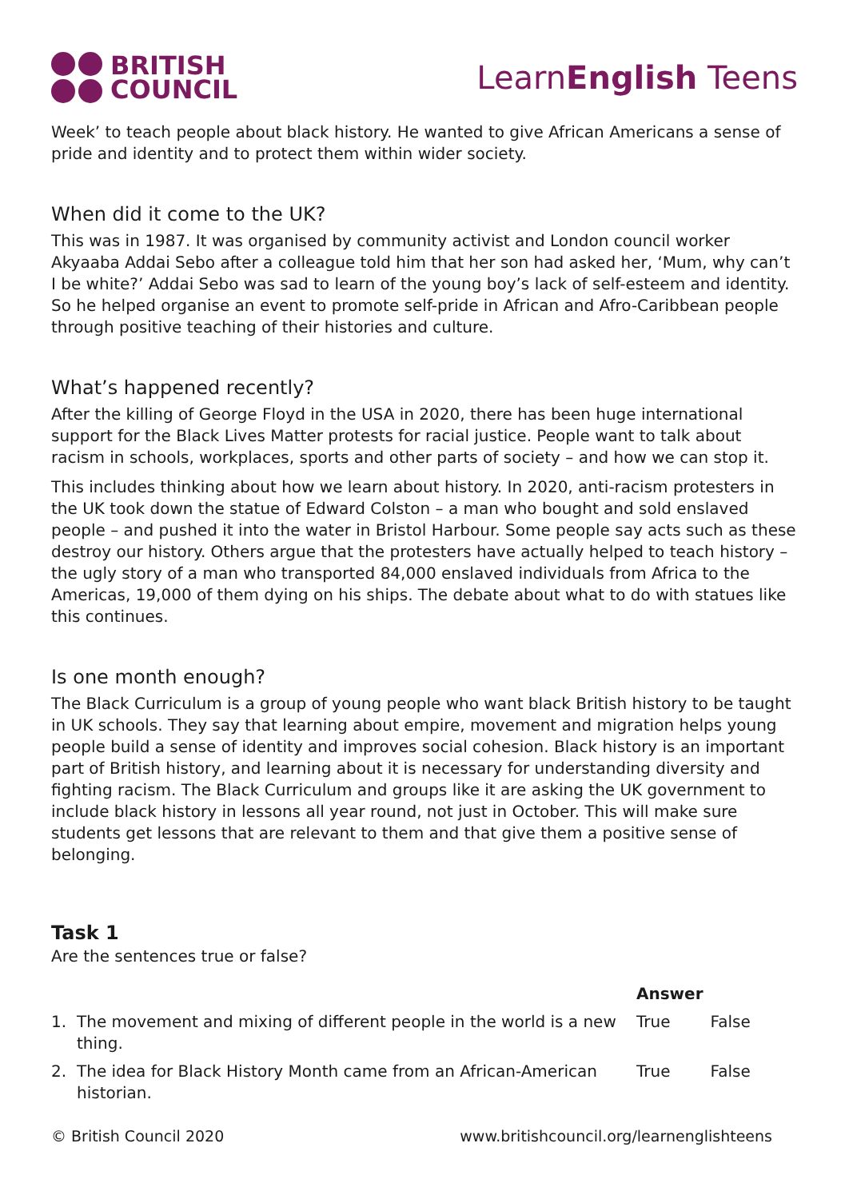BRITISH
COUNCIL
LearnEnglish Teens
Week’ to teach people about black history. He wanted to give African Americans a sense of pride and identity and to protect them within wider society.
When did it come to the UK?
This was in 1987. It was organised by community activist and London council worker Akyaaba Addai Sebo after a colleague told him that her son had asked her, ‘Mum, why can’t I be white?’ Addai Sebo was sad to learn of the young boy’s lack of self-esteem and identity. So he helped organise an event to promote self-pride in African and Afro-Caribbean people through positive teaching of their histories and culture.
What’s happened recently?
After the killing of George Floyd in the USA in 2020, there has been huge international support for the Black Lives Matter protests for racial justice. People want to talk about racism in schools, workplaces, sports and other parts of society – and how we can stop it.
This includes thinking about how we learn about history. In 2020, anti-racism protesters in the UK took down the statue of Edward Colston – a man who bought and sold enslaved people – and pushed it into the water in Bristol Harbour. Some people say acts such as these destroy our history. Others argue that the protesters have actually helped to teach history – the ugly story of a man who transported 84,000 enslaved individuals from Africa to the Americas, 19,000 of them dying on his ships. The debate about what to do with statues like this continues.
Is one month enough?
The Black Curriculum is a group of young people who want black British history to be taught in UK schools. They say that learning about empire, movement and migration helps young people build a sense of identity and improves social cohesion. Black history is an important part of British history, and learning about it is necessary for understanding diversity and fighting racism. The Black Curriculum and groups like it are asking the UK government to include black history in lessons all year round, not just in October. This will make sure students get lessons that are relevant to them and that give them a positive sense of belonging.
Task 1
Are the sentences true or false?
| | | Answer | |
| --- | --- | --- | --- |
| 1. | The movement and mixing of different people in the world is a new thing. | True | False |
| 2. | The idea for Black History Month came from an African-American historian. | True | False |
© British Council 2020 www.britishcouncil.org/learnenglishteens